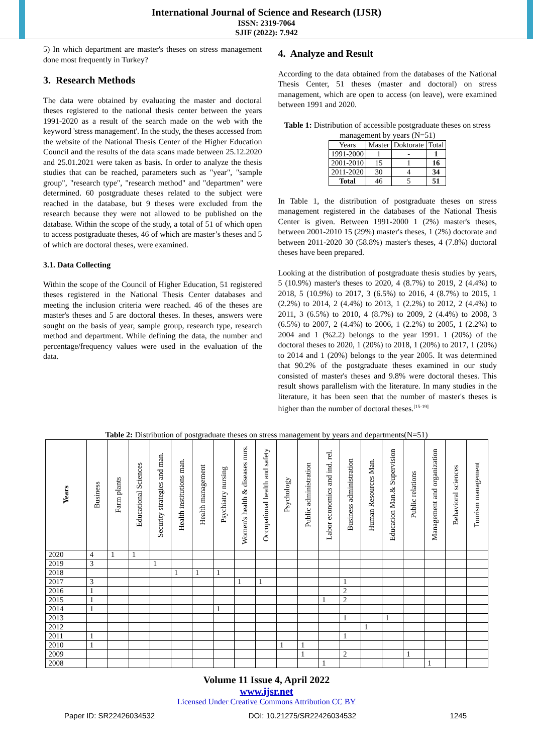International Journal of Science and Research (IJSR)
ISSN: 2319-7064
SJIF (2022): 7.942
5) In which department are master's theses on stress management done most frequently in Turkey?
3. Research Methods
The data were obtained by evaluating the master and doctoral theses registered to the national thesis center between the years 1991-2020 as a result of the search made on the web with the keyword 'stress management'. In the study, the theses accessed from the website of the National Thesis Center of the Higher Education Council and the results of the data scans made between 25.12.2020 and 25.01.2021 were taken as basis. In order to analyze the thesis studies that can be reached, parameters such as "year", "sample group", "research type", "research method" and "departmen" were determined. 60 postgraduate theses related to the subject were reached in the database, but 9 theses were excluded from the research because they were not allowed to be published on the database. Within the scope of the study, a total of 51 of which open to access postgraduate theses, 46 of which are master’s theses and 5 of which are doctoral theses, were examined.
3.1. Data Collecting
Within the scope of the Council of Higher Education, 51 registered theses registered in the National Thesis Center databases and meeting the inclusion criteria were reached. 46 of the theses are master's theses and 5 are doctoral theses. In theses, answers were sought on the basis of year, sample group, research type, research method and department. While defining the data, the number and percentage/frequency values were used in the evaluation of the data.
4. Analyze and Result
According to the data obtained from the databases of the National Thesis Center, 51 theses (master and doctoral) on stress management, which are open to access (on leave), were examined between 1991 and 2020.
Table 1: Distribution of accessible postgraduate theses on stress management by years (N=51)
| Years | Master | Doktorate | Total |
| 1991-2000 | 1 | - | 1 |
| 2001-2010 | 15 | 1 | 16 |
| 2011-2020 | 30 | 4 | 34 |
| Total | 46 | 5 | 51 |
In Table 1, the distribution of postgraduate theses on stress management registered in the databases of the National Thesis Center is given. Between 1991-2000 1 (2%) master's theses, between 2001-2010 15 (29%) master's theses, 1 (2%) doctorate and between 2011-2020 30 (58.8%) master's theses, 4 (7.8%) doctoral theses have been prepared.
Looking at the distribution of postgraduate thesis studies by years, 5 (10.9%) master's theses to 2020, 4 (8.7%) to 2019, 2 (4.4%) to 2018, 5 (10.9%) to 2017, 3 (6.5%) to 2016, 4 (8.7%) to 2015, 1 (2.2%) to 2014, 2 (4.4%) to 2013, 1 (2.2%) to 2012, 2 (4.4%) to 2011, 3 (6.5%) to 2010, 4 (8.7%) to 2009, 2 (4.4%) to 2008, 3 (6.5%) to 2007, 2 (4.4%) to 2006, 1 (2.2%) to 2005, 1 (2.2%) to 2004 and 1 (%2.2) belongs to the year 1991. 1 (20%) of the doctoral theses to 2020, 1 (20%) to 2018, 1 (20%) to 2017, 1 (20%) to 2014 and 1 (20%) belongs to the year 2005. It was determined that 90.2% of the postgraduate theses examined in our study consisted of master's theses and 9.8% were doctoral theses. This result shows parallelism with the literature. In many studies in the literature, it has been seen that the number of master's theses is higher than the number of doctoral theses.<sup>[15-19]</sup>
Table 2: Distribution of postgraduate theses on stress management by years and departments(N=51)
| Years | Business | Farm plants | Educational Sciences | Security strategies and man. | Health institutions man. | Health management | Psychiatry nursing | Women's health & diseases nurs. | Occupational health and safety | Psychology | Public administration | Labor economics and ind. rel. | Business administration | Human Resources Man. | Education Man.& Supervision | Public relations | Management and organization | Behavioral sciences | Tourism management |
| --- | --- | --- | --- | --- | --- | --- | --- | --- | --- | --- | --- | --- | --- | --- | --- | --- | --- | --- | --- |
| 2020 | 4 | 1 | 1 | | | | | | | | | | | | | | | | |
| 2019 | 3 | | | 1 | | | | | | | | | | | | | | | |
| 2018 | | | | | 1 | 1 | 1 | | | | | | | | | | | | |
| 2017 | 3 | | | | | | | 1 | 1 | | | | 1 | | | | | | |
| 2016 | 1 | | | | | | | | | | | | 2 | | | | | | |
| 2015 | 1 | | | | | | | | | | | 1 | 2 | | | | | | |
| 2014 | 1 | | | | | | 1 | | | | | | | | | | | | |
| 2013 | | | | | | | | | | | | | 1 | | 1 | | | | |
| 2012 | | | | | | | | | | | | | | 1 | | | | | |
| 2011 | 1 | | | | | | | | | | | | 1 | | | | | | |
| 2010 | 1 | | | | | | | | | 1 | 1 | | | | | | | | |
| 2009 | | | | | | | | | | | 1 | | 2 | | | 1 | | | |
| 2008 | | | | | | | | | | | | 1 | | | | | 1 | | |
Volume 11 Issue 4, April 2022
www.ijsr.net
Licensed Under Creative Commons Attribution CC BY
Paper ID: SR22426034532 DOI: 10.21275/SR22426034532 1245